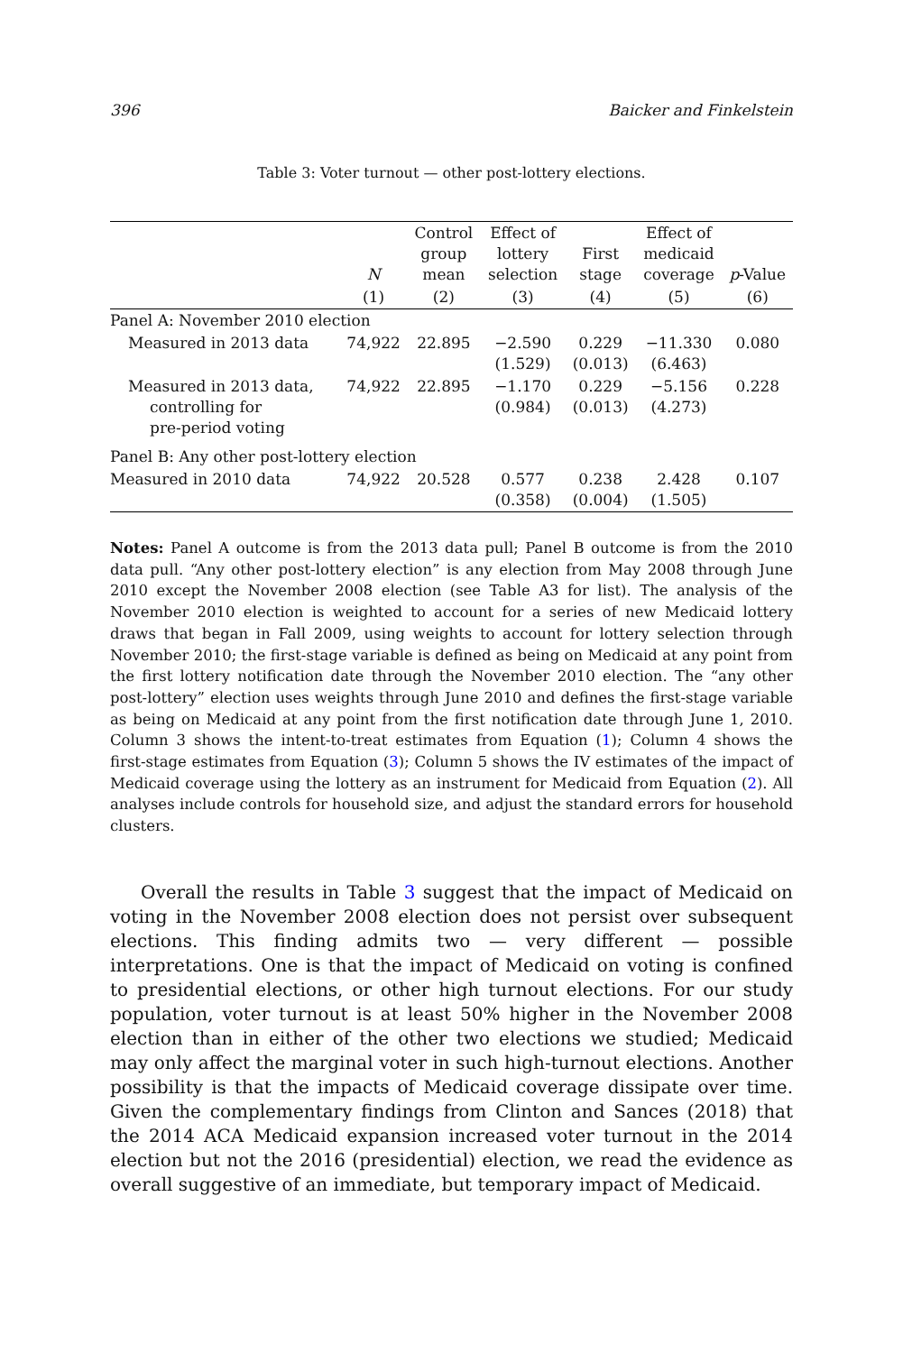396 Baicker and Finkelstein
Table 3: Voter turnout — other post-lottery elections.
| | N | Control group mean | Effect of lottery selection | First stage | Effect of medicaid coverage | p -Value |
| --- | --- | --- | --- | --- | --- | --- |
| | (1) | (2) | (3) | (4) | (5) | (6) |
| Panel A: November 2010 election | | | | | | |
| Measured in 2013 data | 74,922 | 22.895 | −2.590 (1.529) | 0.229 (0.013) | −11.330 (6.463) | 0.080 |
| Measured in 2013 data, controlling for pre-period voting | 74,922 | 22.895 | −1.170 (0.984) | 0.229 (0.013) | −5.156 (4.273) | 0.228 |
| Panel B: Any other post-lottery election | | | | | | |
| Measured in 2010 data | 74,922 | 20.528 | 0.577 (0.358) | 0.238 (0.004) | 2.428 (1.505) | 0.107 |
Notes: Panel A outcome is from the 2013 data pull; Panel B outcome is from the 2010 data pull. “Any other post-lottery election” is any election from May 2008 through June 2010 except the November 2008 election (see Table A3 for list). The analysis of the November 2010 election is weighted to account for a series of new Medicaid lottery draws that began in Fall 2009, using weights to account for lottery selection through November 2010; the first-stage variable is defined as being on Medicaid at any point from the first lottery notification date through the November 2010 election. The “any other post-lottery” election uses weights through June 2010 and defines the first-stage variable as being on Medicaid at any point from the first notification date through June 1, 2010. Column 3 shows the intent-to-treat estimates from Equation (1); Column 4 shows the first-stage estimates from Equation (3); Column 5 shows the IV estimates of the impact of Medicaid coverage using the lottery as an instrument for Medicaid from Equation (2). All analyses include controls for household size, and adjust the standard errors for household clusters.
Overall the results in Table 3 suggest that the impact of Medicaid on voting in the November 2008 election does not persist over subsequent elections. This finding admits two — very different — possible interpretations. One is that the impact of Medicaid on voting is confined to presidential elections, or other high turnout elections. For our study population, voter turnout is at least 50% higher in the November 2008 election than in either of the other two elections we studied; Medicaid may only affect the marginal voter in such high-turnout elections. Another possibility is that the impacts of Medicaid coverage dissipate over time. Given the complementary findings from Clinton and Sances (2018) that the 2014 ACA Medicaid expansion increased voter turnout in the 2014 election but not the 2016 (presidential) election, we read the evidence as overall suggestive of an immediate, but temporary impact of Medicaid.